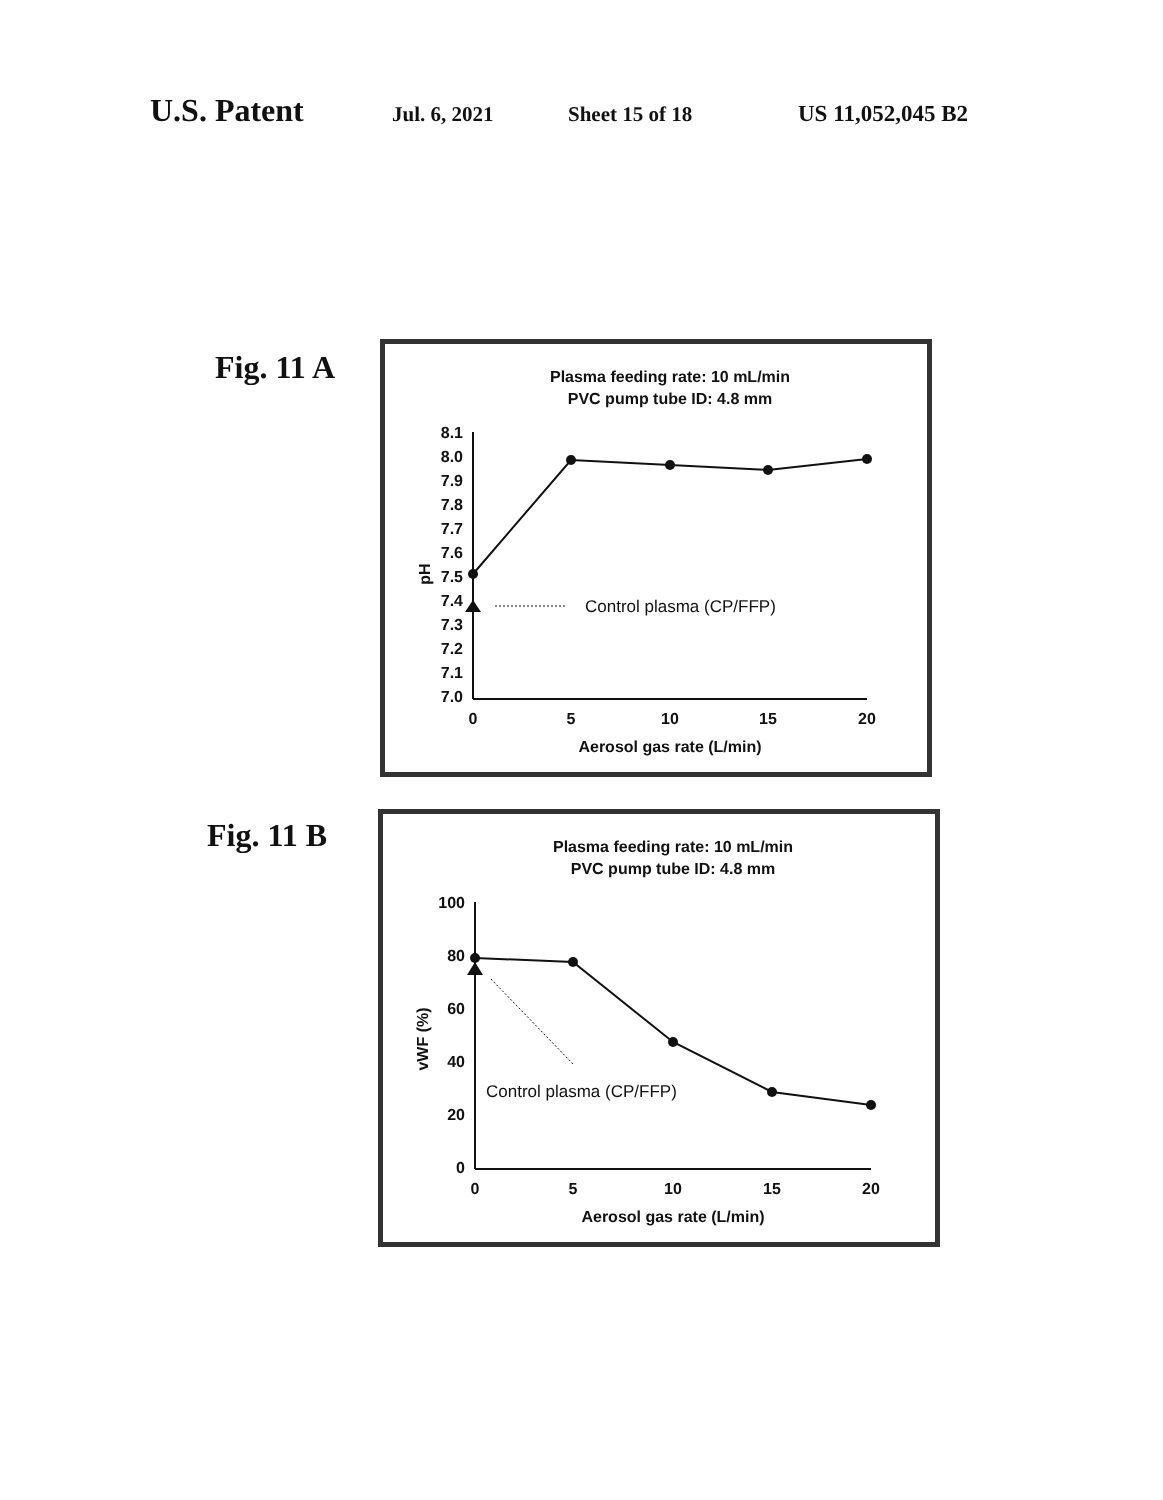U.S. Patent Jul. 6, 2021 Sheet 15 of 18 US 11,052,045 B2
Fig. 11 A
Plasma feeding rate: 10 mL/min
PVC pump tube ID: 4.8 mm
8.1
8.0
7.9
7.8
7.7
7.6
7.5
7.4
7.3
7.2
7.1
7.0
pH
0
5
10
15
20
Aerosol gas rate (L/min)
Control plasma (CP/FFP)
Fig. 11 B
Plasma feeding rate: 10 mL/min
PVC pump tube ID: 4.8 mm
100
80
60
40
20
0
vWF (%)
0
5
10
15
20
Aerosol gas rate (L/min)
Control plasma (CP/FFP)